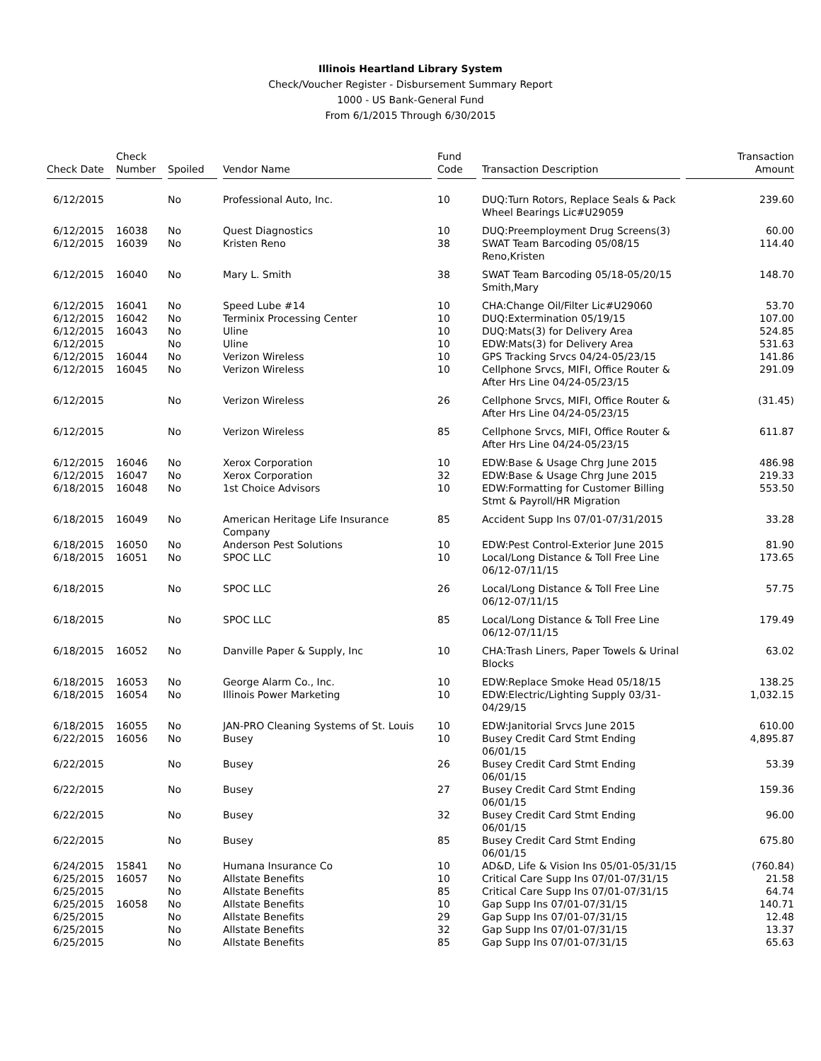Illinois Heartland Library System
Check/Voucher Register - Disbursement Summary Report
1000 - US Bank-General Fund
From 6/1/2015 Through 6/30/2015
| Check Date | Check Number | Spoiled | Vendor Name | Fund Code | Transaction Description | Transaction Amount |
| --- | --- | --- | --- | --- | --- | --- |
| 6/12/2015 | | No | Professional Auto, Inc. | 10 | DUQ:Turn Rotors, Replace Seals & Pack Wheel Bearings Lic#U29059 | 239.60 |
| 6/12/2015 | 16038 | No | Quest Diagnostics | 10 | DUQ:Preemployment Drug Screens(3) | 60.00 |
| 6/12/2015 | 16039 | No | Kristen Reno | 38 | SWAT Team Barcoding 05/08/15 Reno,Kristen | 114.40 |
| 6/12/2015 | 16040 | No | Mary L. Smith | 38 | SWAT Team Barcoding 05/18-05/20/15 Smith,Mary | 148.70 |
| 6/12/2015 | 16041 | No | Speed Lube #14 | 10 | CHA:Change Oil/Filter Lic#U29060 | 53.70 |
| 6/12/2015 | 16042 | No | Terminix Processing Center | 10 | DUQ:Extermination 05/19/15 | 107.00 |
| 6/12/2015 | 16043 | No | Uline | 10 | DUQ:Mats(3) for Delivery Area | 524.85 |
| 6/12/2015 | | No | Uline | 10 | EDW:Mats(3) for Delivery Area | 531.63 |
| 6/12/2015 | 16044 | No | Verizon Wireless | 10 | GPS Tracking Srvcs 04/24-05/23/15 | 141.86 |
| 6/12/2015 | 16045 | No | Verizon Wireless | 10 | Cellphone Srvcs, MIFI, Office Router & After Hrs Line 04/24-05/23/15 | 291.09 |
| 6/12/2015 | | No | Verizon Wireless | 26 | Cellphone Srvcs, MIFI, Office Router & After Hrs Line 04/24-05/23/15 | (31.45) |
| 6/12/2015 | | No | Verizon Wireless | 85 | Cellphone Srvcs, MIFI, Office Router & After Hrs Line 04/24-05/23/15 | 611.87 |
| 6/12/2015 | 16046 | No | Xerox Corporation | 10 | EDW:Base & Usage Chrg June 2015 | 486.98 |
| 6/12/2015 | 16047 | No | Xerox Corporation | 32 | EDW:Base & Usage Chrg June 2015 | 219.33 |
| 6/18/2015 | 16048 | No | 1st Choice Advisors | 10 | EDW:Formatting for Customer Billing Stmt & Payroll/HR Migration | 553.50 |
| 6/18/2015 | 16049 | No | American Heritage Life Insurance Company | 85 | Accident Supp Ins 07/01-07/31/2015 | 33.28 |
| 6/18/2015 | 16050 | No | Anderson Pest Solutions | 10 | EDW:Pest Control-Exterior June 2015 | 81.90 |
| 6/18/2015 | 16051 | No | SPOC LLC | 10 | Local/Long Distance & Toll Free Line 06/12-07/11/15 | 173.65 |
| 6/18/2015 | | No | SPOC LLC | 26 | Local/Long Distance & Toll Free Line 06/12-07/11/15 | 57.75 |
| 6/18/2015 | | No | SPOC LLC | 85 | Local/Long Distance & Toll Free Line 06/12-07/11/15 | 179.49 |
| 6/18/2015 | 16052 | No | Danville Paper & Supply, Inc | 10 | CHA:Trash Liners, Paper Towels & Urinal Blocks | 63.02 |
| 6/18/2015 | 16053 | No | George Alarm Co., Inc. | 10 | EDW:Replace Smoke Head 05/18/15 | 138.25 |
| 6/18/2015 | 16054 | No | Illinois Power Marketing | 10 | EDW:Electric/Lighting Supply 03/31-04/29/15 | 1,032.15 |
| 6/18/2015 | 16055 | No | JAN-PRO Cleaning Systems of St. Louis | 10 | EDW:Janitorial Srvcs June 2015 | 610.00 |
| 6/22/2015 | 16056 | No | Busey | 10 | Busey Credit Card Stmt Ending 06/01/15 | 4,895.87 |
| 6/22/2015 | | No | Busey | 26 | Busey Credit Card Stmt Ending 06/01/15 | 53.39 |
| 6/22/2015 | | No | Busey | 27 | Busey Credit Card Stmt Ending 06/01/15 | 159.36 |
| 6/22/2015 | | No | Busey | 32 | Busey Credit Card Stmt Ending 06/01/15 | 96.00 |
| 6/22/2015 | | No | Busey | 85 | Busey Credit Card Stmt Ending 06/01/15 | 675.80 |
| 6/24/2015 | 15841 | No | Humana Insurance Co | 10 | AD&D, Life & Vision Ins 05/01-05/31/15 | (760.84) |
| 6/25/2015 | 16057 | No | Allstate Benefits | 10 | Critical Care Supp Ins 07/01-07/31/15 | 21.58 |
| 6/25/2015 | | No | Allstate Benefits | 85 | Critical Care Supp Ins 07/01-07/31/15 | 64.74 |
| 6/25/2015 | 16058 | No | Allstate Benefits | 10 | Gap Supp Ins 07/01-07/31/15 | 140.71 |
| 6/25/2015 | | No | Allstate Benefits | 29 | Gap Supp Ins 07/01-07/31/15 | 12.48 |
| 6/25/2015 | | No | Allstate Benefits | 32 | Gap Supp Ins 07/01-07/31/15 | 13.37 |
| 6/25/2015 | | No | Allstate Benefits | 85 | Gap Supp Ins 07/01-07/31/15 | 65.63 |